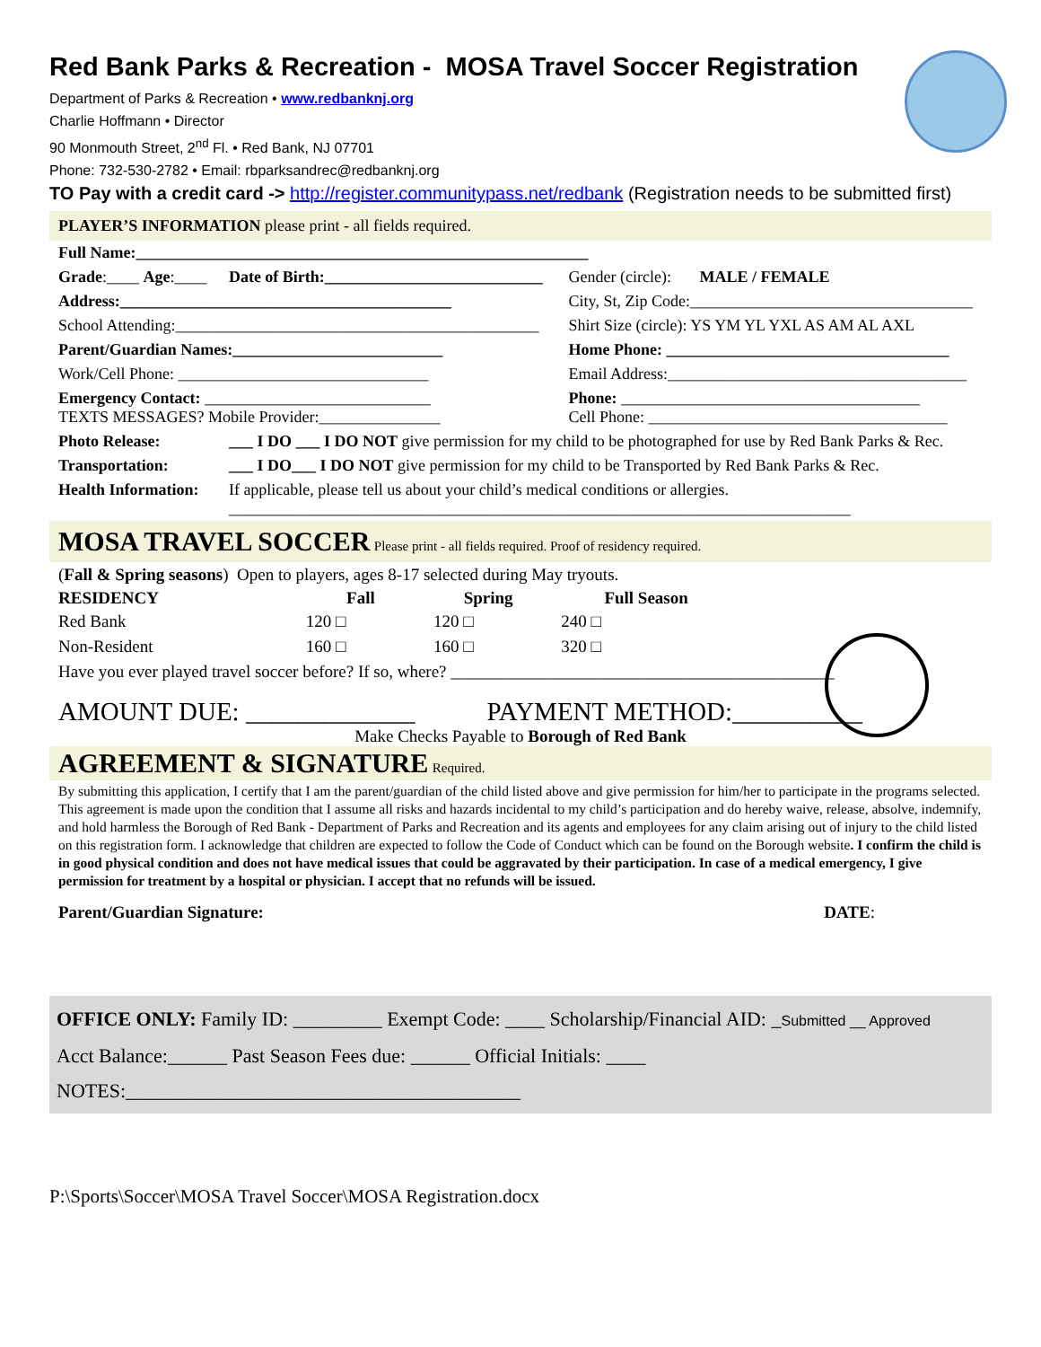Red Bank Parks & Recreation - MOSA Travel Soccer Registration
Department of Parks & Recreation • www.redbanknj.org
Charlie Hoffmann • Director
90 Monmouth Street, 2<sup>nd</sup> Fl. • Red Bank, NJ 07701
Phone: 732-530-2782 • Email: rbparksandrec@redbanknj.org
TO Pay with a credit card -> http://register.communitypass.net/redbank (Registration needs to be submitted first)
PLAYER’S INFORMATION please print - all fields required.
| Full Name:________________________________________________________ | | |
| Grade :____ Age :____ | Date of Birth:___________________________ | Gender (circle): MALE / FEMALE |
| Address:_________________________________________ | | City, St, Zip Code:___________________________________ |
| School Attending:_____________________________________________ | | Shirt Size (circle): YS YM YL YXL AS AM AL AXL |
| Parent/Guardian Names:__________________________ | | Home Phone: ___________________________________ |
| Work/Cell Phone: _______________________________ | | Email Address:_____________________________________ |
| Emergency Contact: ____________________________ TEXTS MESSAGES? Mobile Provider:_______________ | | Phone: _____________________________________ Cell Phone: _____________________________________ |
| Photo Release: | ___ I DO ___ I DO NOT give permission for my child to be photographed for use by Red Bank Parks & Rec. | |
| Transportation: | ___ I DO___ I DO NOT give permission for my child to be Transported by Red Bank Parks & Rec. | |
| Health Information: | If applicable, please tell us about your child’s medical conditions or allergies. _____________________________________________________________________________ | |
MOSA TRAVEL SOCCER Please print - all fields required. Proof of residency required.
| ( Fall & Spring seasons ) Open to players, ages 8-17 selected during May tryouts. | | | | |
| RESIDENCY | Fall | Spring | Full Season | |
| Red Bank | 120 □ | 120 □ | 240 □ | |
| Non-Resident | 160 □ | 160 □ | 320 □ | |
| Have you ever played travel soccer before? If so, where? _____________________________________________ | | | | |
AMOUNT DUE: _____________ PAYMENT METHOD:__________
Make Checks Payable to Borough of Red Bank
AGREEMENT & SIGNATURE Required.
By submitting this application, I certify that I am the parent/guardian of the child listed above and give permission for him/her to participate in the programs selected. This agreement is made upon the condition that I assume all risks and hazards incidental to my child’s participation and do hereby waive, release, absolve, indemnify, and hold harmless the Borough of Red Bank - Department of Parks and Recreation and its agents and employees for any claim arising out of injury to the child listed on this registration form. I acknowledge that children are expected to follow the Code of Conduct which can be found on the Borough website. I confirm the child is in good physical condition and does not have medical issues that could be aggravated by their participation. In case of a medical emergency, I give permission for treatment by a hospital or physician. I accept that no refunds will be issued.
Parent/Guardian Signature: DATE:
OFFICE ONLY: Family ID: _________ Exempt Code: ____ Scholarship/Financial AID: _Submitted __ Approved
Acct Balance:______ Past Season Fees due: ______ Official Initials: ____
NOTES:________________________________________
P:\Sports\Soccer\MOSA Travel Soccer\MOSA Registration.docx